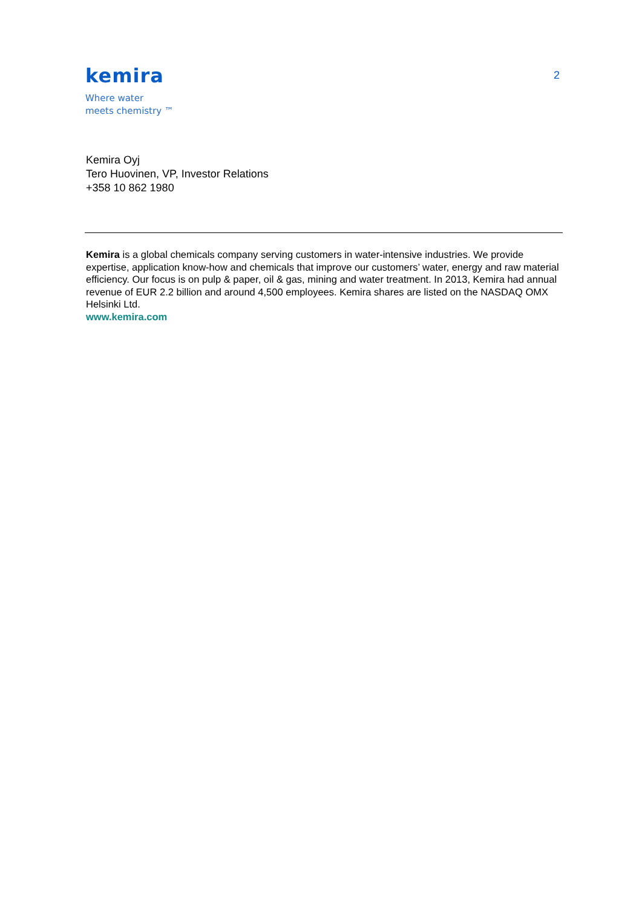kemira
Where water
meets chemistry ™
2
Kemira Oyj
Tero Huovinen, VP, Investor Relations
+358 10 862 1980
Kemira is a global chemicals company serving customers in water-intensive industries. We provide expertise, application know-how and chemicals that improve our customers’ water, energy and raw material efficiency. Our focus is on pulp & paper, oil & gas, mining and water treatment. In 2013, Kemira had annual revenue of EUR 2.2 billion and around 4,500 employees. Kemira shares are listed on the NASDAQ OMX Helsinki Ltd.
www.kemira.com